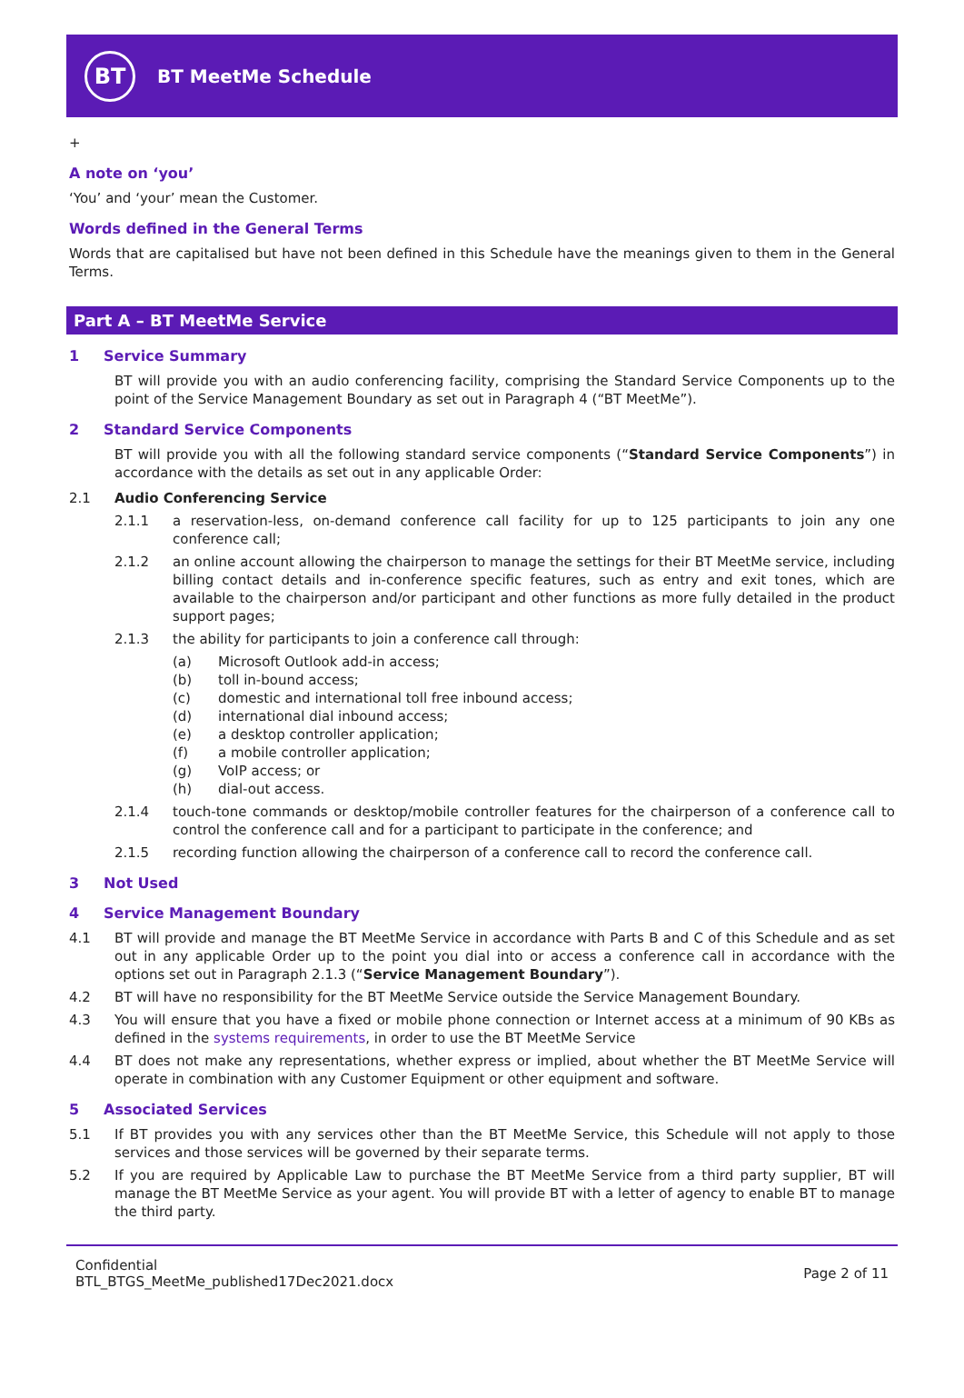BT
BT MeetMe Schedule
+
A note on ‘you’
‘You’ and ‘your’ mean the Customer.
Words defined in the General Terms
Words that are capitalised but have not been defined in this Schedule have the meanings given to them in the General Terms.
Part A – BT MeetMe Service
1 Service Summary
BT will provide you with an audio conferencing facility, comprising the Standard Service Components up to the point of the Service Management Boundary as set out in Paragraph 4 (“BT MeetMe”).
2 Standard Service Components
BT will provide you with all the following standard service components (“Standard Service Components”) in accordance with the details as set out in any applicable Order:
2.1 Audio Conferencing Service
2.1.1 a reservation-less, on-demand conference call facility for up to 125 participants to join any one conference call;
2.1.2 an online account allowing the chairperson to manage the settings for their BT MeetMe service, including billing contact details and in-conference specific features, such as entry and exit tones, which are available to the chairperson and/or participant and other functions as more fully detailed in the product support pages;
2.1.3 the ability for participants to join a conference call through:
(a) Microsoft Outlook add-in access;
(b) toll in-bound access;
(c) domestic and international toll free inbound access;
(d) international dial inbound access;
(e) a desktop controller application;
(f) a mobile controller application;
(g) VoIP access; or
(h) dial-out access.
2.1.4 touch-tone commands or desktop/mobile controller features for the chairperson of a conference call to control the conference call and for a participant to participate in the conference; and
2.1.5 recording function allowing the chairperson of a conference call to record the conference call.
3 Not Used
4 Service Management Boundary
4.1 BT will provide and manage the BT MeetMe Service in accordance with Parts B and C of this Schedule and as set out in any applicable Order up to the point you dial into or access a conference call in accordance with the options set out in Paragraph 2.1.3 (“Service Management Boundary”).
4.2 BT will have no responsibility for the BT MeetMe Service outside the Service Management Boundary.
4.3 You will ensure that you have a fixed or mobile phone connection or Internet access at a minimum of 90 KBs as defined in the systems requirements, in order to use the BT MeetMe Service
4.4 BT does not make any representations, whether express or implied, about whether the BT MeetMe Service will operate in combination with any Customer Equipment or other equipment and software.
5 Associated Services
5.1 If BT provides you with any services other than the BT MeetMe Service, this Schedule will not apply to those services and those services will be governed by their separate terms.
5.2 If you are required by Applicable Law to purchase the BT MeetMe Service from a third party supplier, BT will manage the BT MeetMe Service as your agent. You will provide BT with a letter of agency to enable BT to manage the third party.
Confidential
BTL_BTGS_MeetMe_published17Dec2021.docx
Page 2 of 11